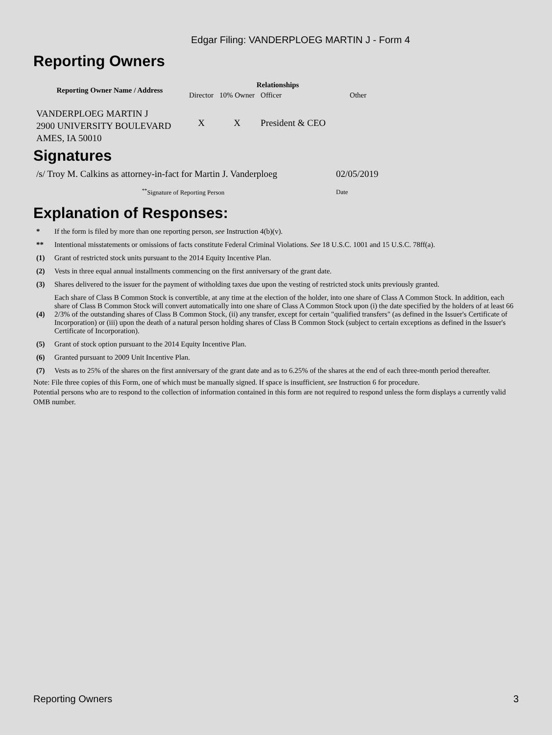Edgar Filing: VANDERPLOEG MARTIN J - Form 4
Reporting Owners
| Reporting Owner Name / Address | Relationships | | | |
| --- | --- | --- | --- | --- |
| | Director | 10% Owner | Officer | Other |
| VANDERPLOEG MARTIN J 2900 UNIVERSITY BOULEVARD AMES, IA 50010 | X | X | President & CEO | |
Signatures
| /s/ Troy M. Calkins as attorney-in-fact for Martin J. Vanderploeg | 02/05/2019 |
| <sup>**</sup> Signature of Reporting Person | Date |
Explanation of Responses:
| * | If the form is filed by more than one reporting person, see Instruction 4(b)(v). |
| ** | Intentional misstatements or omissions of facts constitute Federal Criminal Violations. See 18 U.S.C. 1001 and 15 U.S.C. 78ff(a). |
| (1) | Grant of restricted stock units pursuant to the 2014 Equity Incentive Plan. |
| (2) | Vests in three equal annual installments commencing on the first anniversary of the grant date. |
| (3) | Shares delivered to the issuer for the payment of witholding taxes due upon the vesting of restricted stock units previously granted. |
| (4) | Each share of Class B Common Stock is convertible, at any time at the election of the holder, into one share of Class A Common Stock. In addition, each share of Class B Common Stock will convert automatically into one share of Class A Common Stock upon (i) the date specified by the holders of at least 66 2/3% of the outstanding shares of Class B Common Stock, (ii) any transfer, except for certain "qualified transfers" (as defined in the Issuer's Certificate of Incorporation) or (iii) upon the death of a natural person holding shares of Class B Common Stock (subject to certain exceptions as defined in the Issuer's Certificate of Incorporation). |
| (5) | Grant of stock option pursuant to the 2014 Equity Incentive Plan. |
| (6) | Granted pursuant to 2009 Unit Incentive Plan. |
| (7) | Vests as to 25% of the shares on the first anniversary of the grant date and as to 6.25% of the shares at the end of each three-month period thereafter. |
Note: File three copies of this Form, one of which must be manually signed. If space is insufficient, see Instruction 6 for procedure.
Potential persons who are to respond to the collection of information contained in this form are not required to respond unless the form displays a currently valid OMB number.
Reporting Owners 3